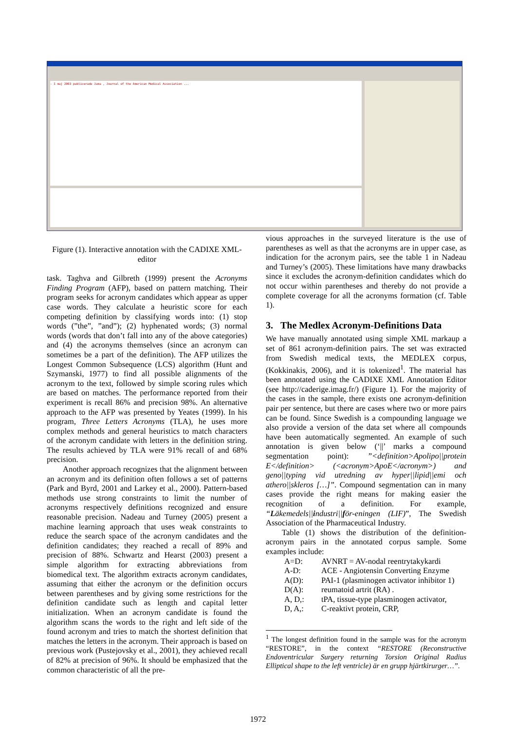- I maj 2003 publicerade Jama , Journal of the American Medical Association ...
Figure (1). Interactive annotation with the CADIXE XML-editor
task. Taghva and Gilbreth (1999) present the Acronyms Finding Program (AFP), based on pattern matching. Their program seeks for acronym candidates which appear as upper case words. They calculate a heuristic score for each competing definition by classifying words into: (1) stop words (”the”, ”and”); (2) hyphenated words; (3) normal words (words that don’t fall into any of the above categories) and (4) the acronyms themselves (since an acronym can sometimes be a part of the definition). The AFP utilizes the Longest Common Subsequence (LCS) algorithm (Hunt and Szymanski, 1977) to find all possible alignments of the acronym to the text, followed by simple scoring rules which are based on matches. The performance reported from their experiment is recall 86% and precision 98%. An alternative approach to the AFP was presented by Yeates (1999). In his program, Three Letters Acronyms (TLA), he uses more complex methods and general heuristics to match characters of the acronym candidate with letters in the definition string. The results achieved by TLA were 91% recall of and 68% precision.
Another approach recognizes that the alignment between an acronym and its definition often follows a set of patterns (Park and Byrd, 2001 and Larkey et al., 2000). Pattern-based methods use strong constraints to limit the number of acronyms respectively definitions recognized and ensure reasonable precision. Nadeau and Turney (2005) present a machine learning approach that uses weak constraints to reduce the search space of the acronym candidates and the definition candidates; they reached a recall of 89% and precision of 88%. Schwartz and Hearst (2003) present a simple algorithm for extracting abbreviations from biomedical text. The algorithm extracts acronym candidates, assuming that either the acronym or the definition occurs between parentheses and by giving some restrictions for the definition candidate such as length and capital letter initialization. When an acronym candidate is found the algorithm scans the words to the right and left side of the found acronym and tries to match the shortest definition that matches the letters in the acronym. Their approach is based on previous work (Pustejovsky et al., 2001), they achieved recall of 82% at precision of 96%. It should be emphasized that the common characteristic of all the pre-
vious approaches in the surveyed literature is the use of parentheses as well as that the acronyms are in upper case, as indication for the acronym pairs, see the table 1 in Nadeau and Turney’s (2005). These limitations have many drawbacks since it excludes the acronym-definition candidates which do not occur within parentheses and thereby do not provide a complete coverage for all the acronyms formation (cf. Table 1).
3. The Medlex Acronym-Definitions Data
We have manually annotated using simple XML markaup a set of 861 acronym-definition pairs. The set was extracted from Swedish medical texts, the MEDLEX corpus, (Kokkinakis, 2006), and it is tokenized<sup>1</sup>. The material has been annotated using the CADIXE XML Annotation Editor (see http://caderige.imag.fr/) (Figure 1). For the majority of the cases in the sample, there exists one acronym-definition pair per sentence, but there are cases where two or more pairs can be found. Since Swedish is a compounding language we also provide a version of the data set where all compounds have been automatically segmented. An example of such annotation is given below (‘||’ marks a compound segmentation point): ”<definition>Apolipo||protein E</definition> (<acronym>ApoE</acronym>) and geno||typing vid utredning av hyper||lipid||emi och athero||skleros […]”. Compound segmentation can in many cases provide the right means for making easier the recognition of a definition. For example, “Läkemedels||industri||för-eningen (LIF)”, The Swedish Association of the Pharmaceutical Industry.
Table (1) shows the distribution of the definition-acronym pairs in the annotated corpus sample. Some examples include:
A=D: AVNRT = AV-nodal reentrytakykardi
A-D: ACE - Angiotensin Converting Enzyme
A(D): PAI-1 (plasminogen activator inhibitor 1)
D(A): reumatoid artrit (RA) .
A, D,: tPA, tissue-type plasminogen activator,
D, A,: C-reaktivt protein, CRP,
<sup>1</sup> The longest definition found in the sample was for the acronym “RESTORE”, in the context “RESTORE (Reconstructive Endoventricular Surgery returning Torsion Original Radius Elliptical shape to the left ventricle) är en grupp hjärtkirurger…”.
1972